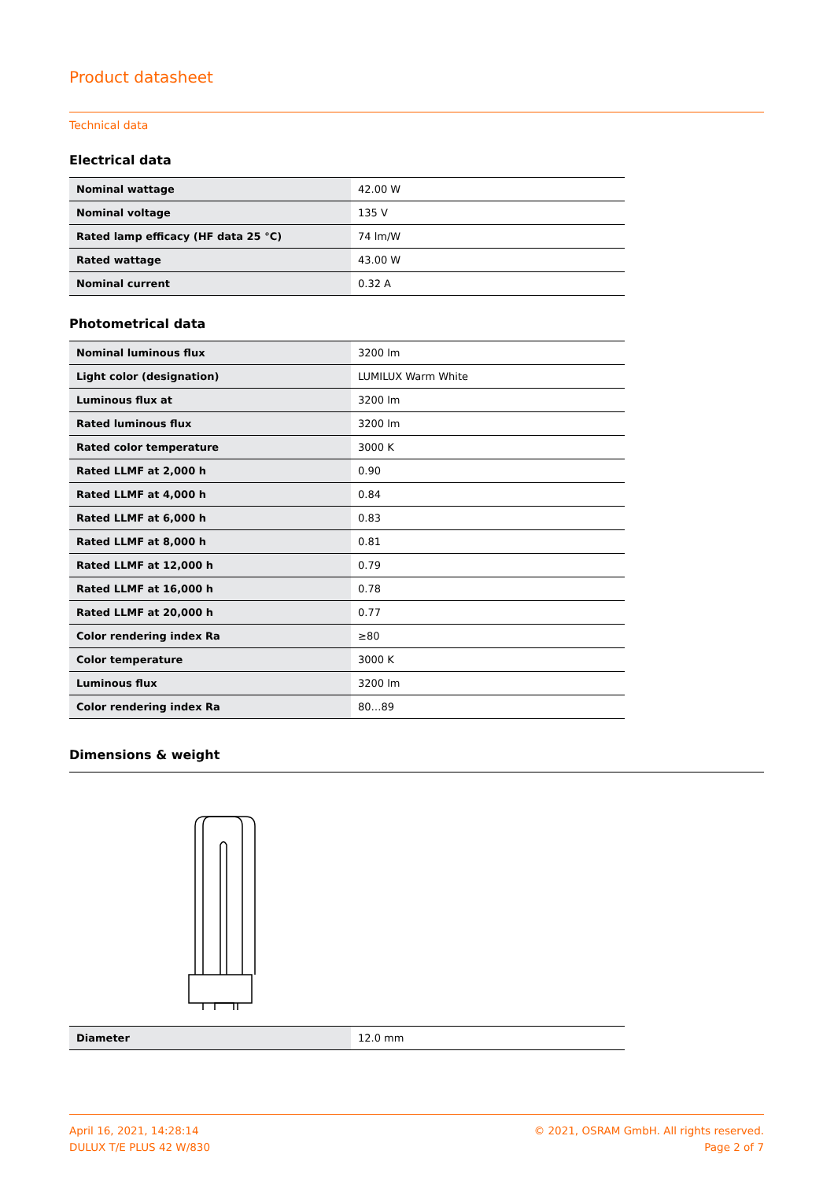Product datasheet
Technical data
Electrical data
| Nominal wattage | 42.00 W |
| Nominal voltage | 135 V |
| Rated lamp efficacy (HF data 25 °C) | 74 lm/W |
| Rated wattage | 43.00 W |
| Nominal current | 0.32 A |
Photometrical data
| Nominal luminous flux | 3200 lm |
| Light color (designation) | LUMILUX Warm White |
| Luminous flux at | 3200 lm |
| Rated luminous flux | 3200 lm |
| Rated color temperature | 3000 K |
| Rated LLMF at 2,000 h | 0.90 |
| Rated LLMF at 4,000 h | 0.84 |
| Rated LLMF at 6,000 h | 0.83 |
| Rated LLMF at 8,000 h | 0.81 |
| Rated LLMF at 12,000 h | 0.79 |
| Rated LLMF at 16,000 h | 0.78 |
| Rated LLMF at 20,000 h | 0.77 |
| Color rendering index Ra | ≥80 |
| Color temperature | 3000 K |
| Luminous flux | 3200 lm |
| Color rendering index Ra | 80…89 |
Dimensions & weight
| Diameter | 12.0 mm |
April 16, 2021, 14:28:14
DULUX T/E PLUS 42 W/830
© 2021, OSRAM GmbH. All rights reserved.
Page 2 of 7